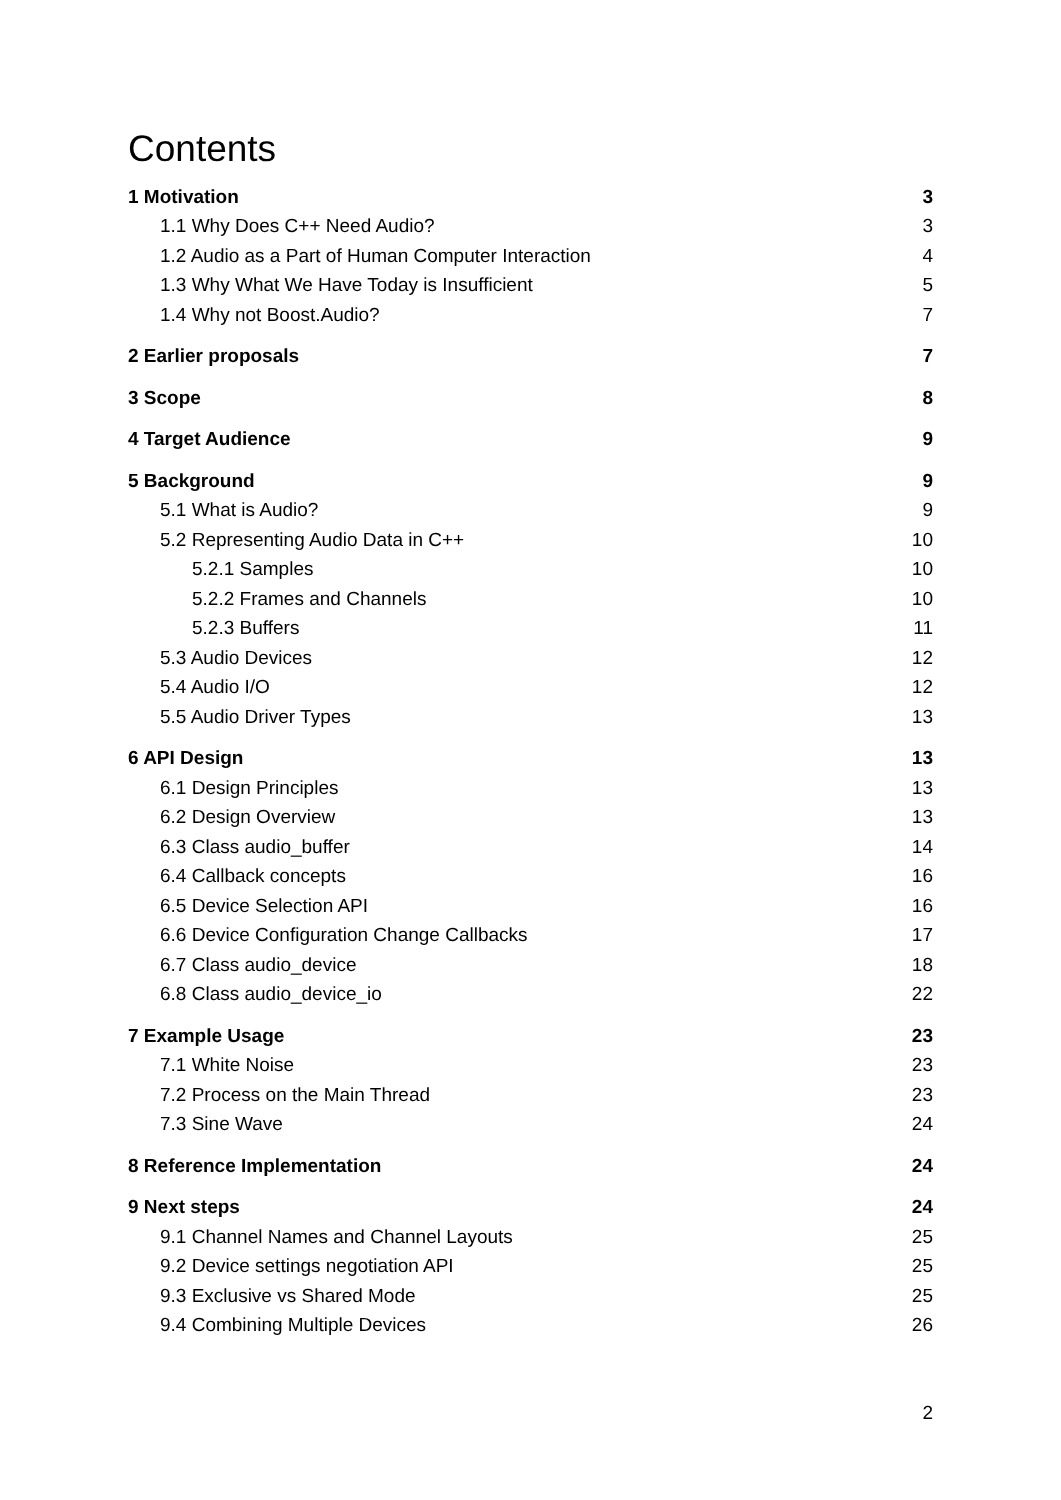Contents
1 Motivation 3
1.1 Why Does C++ Need Audio? 3
1.2 Audio as a Part of Human Computer Interaction 4
1.3 Why What We Have Today is Insufficient 5
1.4 Why not Boost.Audio? 7
2 Earlier proposals 7
3 Scope 8
4 Target Audience 9
5 Background 9
5.1 What is Audio? 9
5.2 Representing Audio Data in C++ 10
5.2.1 Samples 10
5.2.2 Frames and Channels 10
5.2.3 Buffers 11
5.3 Audio Devices 12
5.4 Audio I/O 12
5.5 Audio Driver Types 13
6 API Design 13
6.1 Design Principles 13
6.2 Design Overview 13
6.3 Class audio_buffer 14
6.4 Callback concepts 16
6.5 Device Selection API 16
6.6 Device Configuration Change Callbacks 17
6.7 Class audio_device 18
6.8 Class audio_device_io 22
7 Example Usage 23
7.1 White Noise 23
7.2 Process on the Main Thread 23
7.3 Sine Wave 24
8 Reference Implementation 24
9 Next steps 24
9.1 Channel Names and Channel Layouts 25
9.2 Device settings negotiation API 25
9.3 Exclusive vs Shared Mode 25
9.4 Combining Multiple Devices 26
2